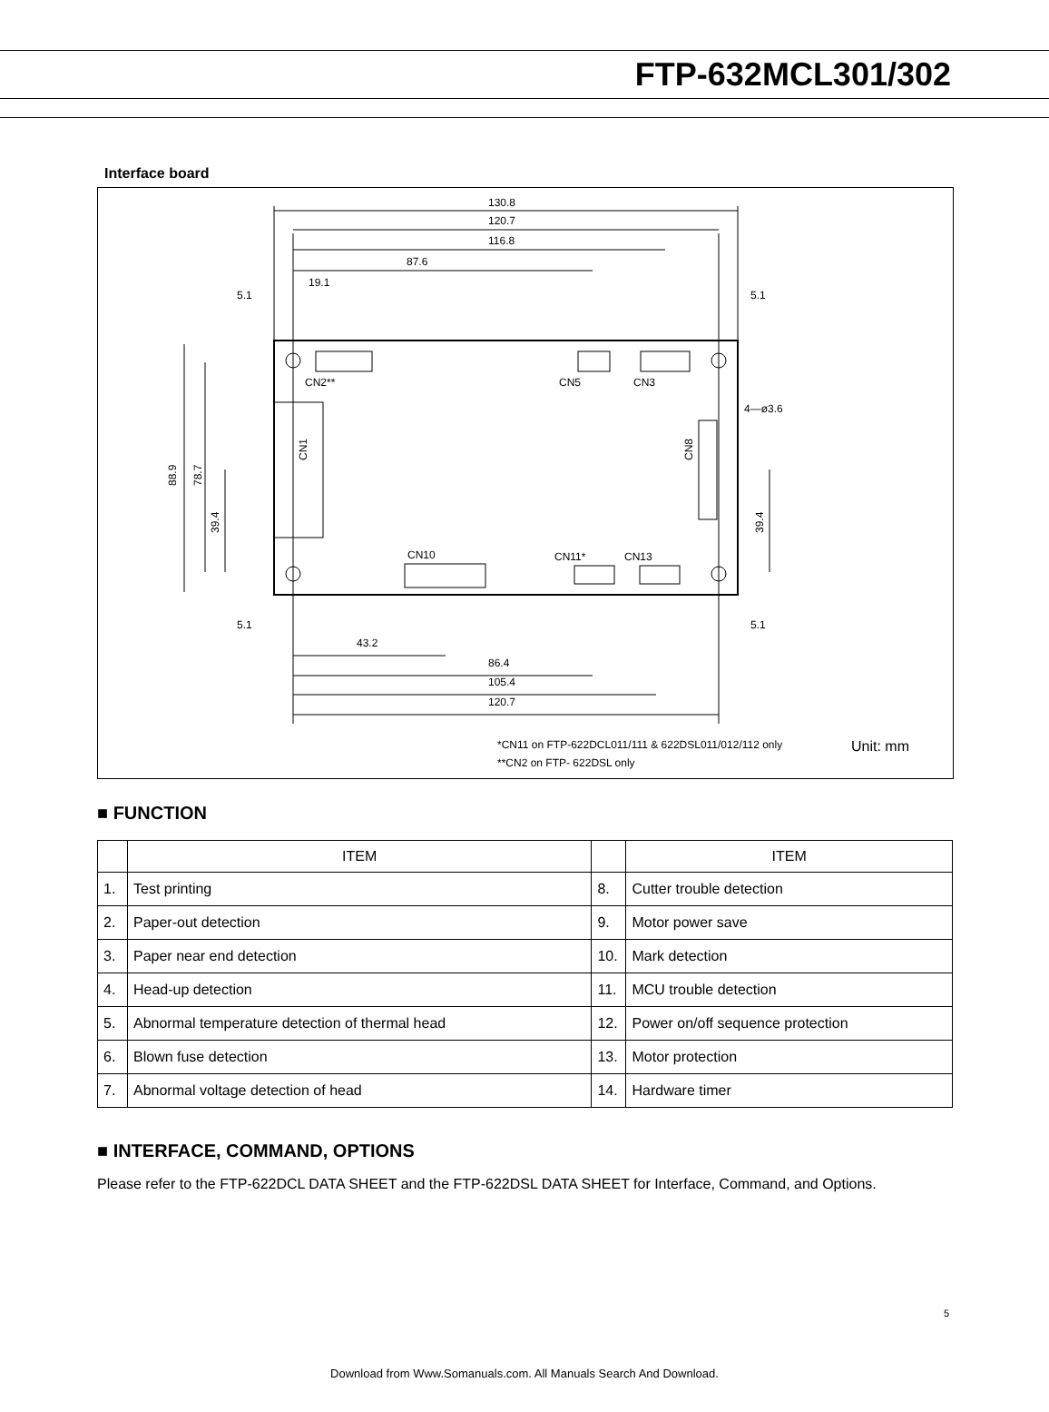FTP-632MCL301/302
Interface board
CN2**
CN5
CN3
CN1
CN8
CN10
CN11*
CN13
130.8
120.7
116.8
87.6
19.1
5.1
5.1
4—ø3.6
5.1
5.1
43.2
86.4
105.4
120.7
88.9
78.7
39.4
39.4
*CN11 on FTP-622DCL011/111 & 622DSL011/012/112 only
Unit: mm
**CN2 on FTP- 622DSL only
■ FUNCTION
| | ITEM | | ITEM |
| --- | --- | --- | --- |
| 1. | Test printing | 8. | Cutter trouble detection |
| 2. | Paper-out detection | 9. | Motor power save |
| 3. | Paper near end detection | 10. | Mark detection |
| 4. | Head-up detection | 11. | MCU trouble detection |
| 5. | Abnormal temperature detection of thermal head | 12. | Power on/off sequence protection |
| 6. | Blown fuse detection | 13. | Motor protection |
| 7. | Abnormal voltage detection of head | 14. | Hardware timer |
■ INTERFACE, COMMAND, OPTIONS
Please refer to the FTP-622DCL DATA SHEET and the FTP-622DSL DATA SHEET for Interface, Command, and Options.
5
Download from Www.Somanuals.com. All Manuals Search And Download.